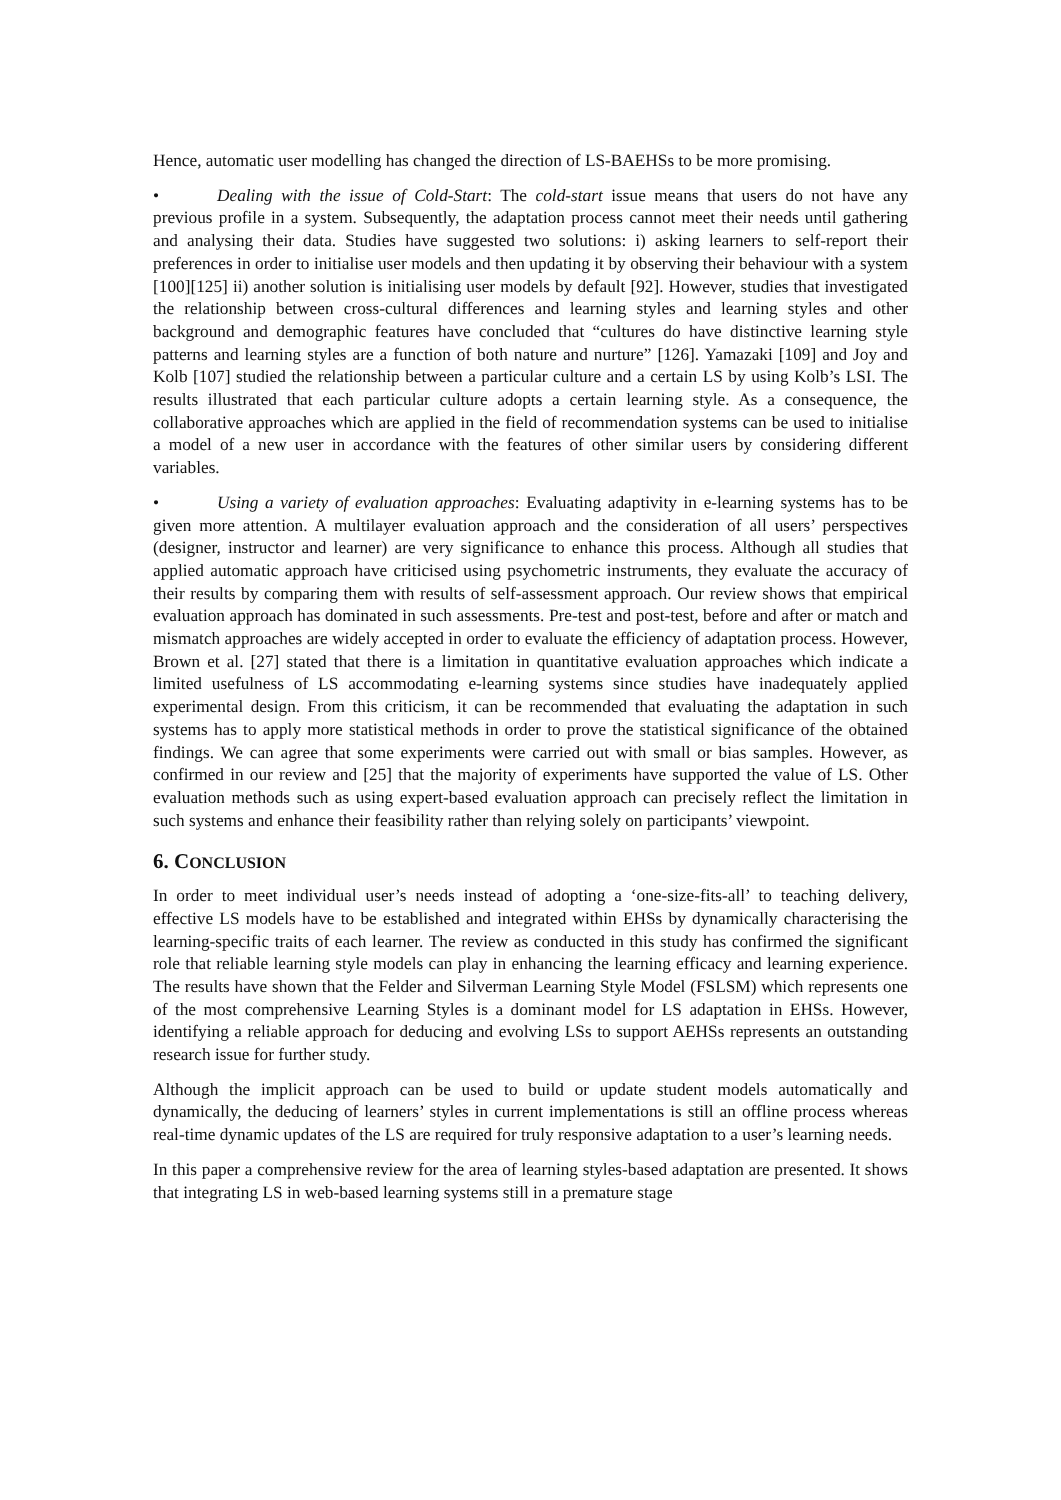Hence, automatic user modelling has changed the direction of LS-BAEHSs to be more promising.
• Dealing with the issue of Cold-Start: The cold-start issue means that users do not have any previous profile in a system. Subsequently, the adaptation process cannot meet their needs until gathering and analysing their data. Studies have suggested two solutions: i) asking learners to self-report their preferences in order to initialise user models and then updating it by observing their behaviour with a system [100][125] ii) another solution is initialising user models by default [92]. However, studies that investigated the relationship between cross-cultural differences and learning styles and learning styles and other background and demographic features have concluded that “cultures do have distinctive learning style patterns and learning styles are a function of both nature and nurture” [126]. Yamazaki [109] and Joy and Kolb [107] studied the relationship between a particular culture and a certain LS by using Kolb’s LSI. The results illustrated that each particular culture adopts a certain learning style. As a consequence, the collaborative approaches which are applied in the field of recommendation systems can be used to initialise a model of a new user in accordance with the features of other similar users by considering different variables.
• Using a variety of evaluation approaches: Evaluating adaptivity in e-learning systems has to be given more attention. A multilayer evaluation approach and the consideration of all users’ perspectives (designer, instructor and learner) are very significance to enhance this process. Although all studies that applied automatic approach have criticised using psychometric instruments, they evaluate the accuracy of their results by comparing them with results of self-assessment approach. Our review shows that empirical evaluation approach has dominated in such assessments. Pre-test and post-test, before and after or match and mismatch approaches are widely accepted in order to evaluate the efficiency of adaptation process. However, Brown et al. [27] stated that there is a limitation in quantitative evaluation approaches which indicate a limited usefulness of LS accommodating e-learning systems since studies have inadequately applied experimental design. From this criticism, it can be recommended that evaluating the adaptation in such systems has to apply more statistical methods in order to prove the statistical significance of the obtained findings. We can agree that some experiments were carried out with small or bias samples. However, as confirmed in our review and [25] that the majority of experiments have supported the value of LS. Other evaluation methods such as using expert-based evaluation approach can precisely reflect the limitation in such systems and enhance their feasibility rather than relying solely on participants’ viewpoint.
6. CONCLUSION
In order to meet individual user’s needs instead of adopting a ‘one-size-fits-all’ to teaching delivery, effective LS models have to be established and integrated within EHSs by dynamically characterising the learning-specific traits of each learner. The review as conducted in this study has confirmed the significant role that reliable learning style models can play in enhancing the learning efficacy and learning experience. The results have shown that the Felder and Silverman Learning Style Model (FSLSM) which represents one of the most comprehensive Learning Styles is a dominant model for LS adaptation in EHSs. However, identifying a reliable approach for deducing and evolving LSs to support AEHSs represents an outstanding research issue for further study.
Although the implicit approach can be used to build or update student models automatically and dynamically, the deducing of learners’ styles in current implementations is still an offline process whereas real-time dynamic updates of the LS are required for truly responsive adaptation to a user’s learning needs.
In this paper a comprehensive review for the area of learning styles-based adaptation are presented. It shows that integrating LS in web-based learning systems still in a premature stage